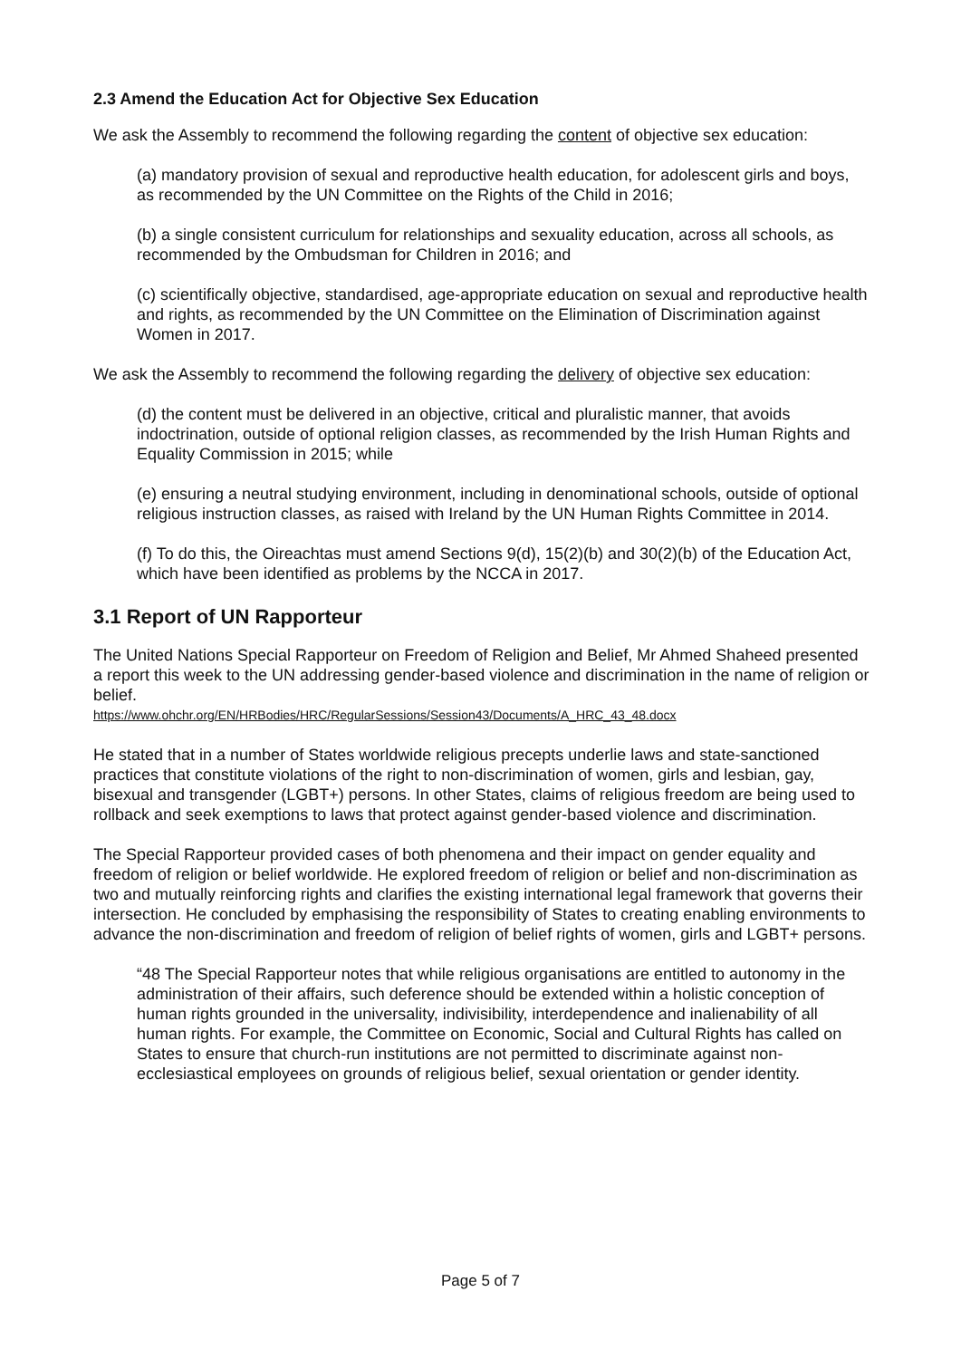2.3 Amend the Education Act for Objective Sex Education
We ask the Assembly to recommend the following regarding the content of objective sex education:
(a) mandatory provision of sexual and reproductive health education, for adolescent girls and boys, as recommended by the UN Committee on the Rights of the Child in 2016;
(b) a single consistent curriculum for relationships and sexuality education, across all schools, as recommended by the Ombudsman for Children in 2016; and
(c) scientifically objective, standardised, age-appropriate education on sexual and reproductive health and rights, as recommended by the UN Committee on the Elimination of Discrimination against Women in 2017.
We ask the Assembly to recommend the following regarding the delivery of objective sex education:
(d) the content must be delivered in an objective, critical and pluralistic manner, that avoids indoctrination, outside of optional religion classes, as recommended by the Irish Human Rights and Equality Commission in 2015; while
(e) ensuring a neutral studying environment, including in denominational schools, outside of optional religious instruction classes, as raised with Ireland by the UN Human Rights Committee in 2014.
(f) To do this, the Oireachtas must amend Sections 9(d), 15(2)(b) and 30(2)(b) of the Education Act, which have been identified as problems by the NCCA in 2017.
3.1 Report of UN Rapporteur
The United Nations Special Rapporteur on Freedom of Religion and Belief, Mr Ahmed Shaheed presented a report this week to the UN addressing gender-based violence and discrimination in the name of religion or belief.
https://www.ohchr.org/EN/HRBodies/HRC/RegularSessions/Session43/Documents/A_HRC_43_48.docx
He stated that in a number of States worldwide religious precepts underlie laws and state-sanctioned practices that constitute violations of the right to non-discrimination of women, girls and lesbian, gay, bisexual and transgender (LGBT+) persons. In other States, claims of religious freedom are being used to rollback and seek exemptions to laws that protect against gender-based violence and discrimination.
The Special Rapporteur provided cases of both phenomena and their impact on gender equality and freedom of religion or belief worldwide. He explored freedom of religion or belief and non-discrimination as two and mutually reinforcing rights and clarifies the existing international legal framework that governs their intersection. He concluded by emphasising the responsibility of States to creating enabling environments to advance the non-discrimination and freedom of religion of belief rights of women, girls and LGBT+ persons.
“48 The Special Rapporteur notes that while religious organisations are entitled to autonomy in the administration of their affairs, such deference should be extended within a holistic conception of human rights grounded in the universality, indivisibility, interdependence and inalienability of all human rights. For example, the Committee on Economic, Social and Cultural Rights has called on States to ensure that church-run institutions are not permitted to discriminate against non-ecclesiastical employees on grounds of religious belief, sexual orientation or gender identity.
Page 5 of 7